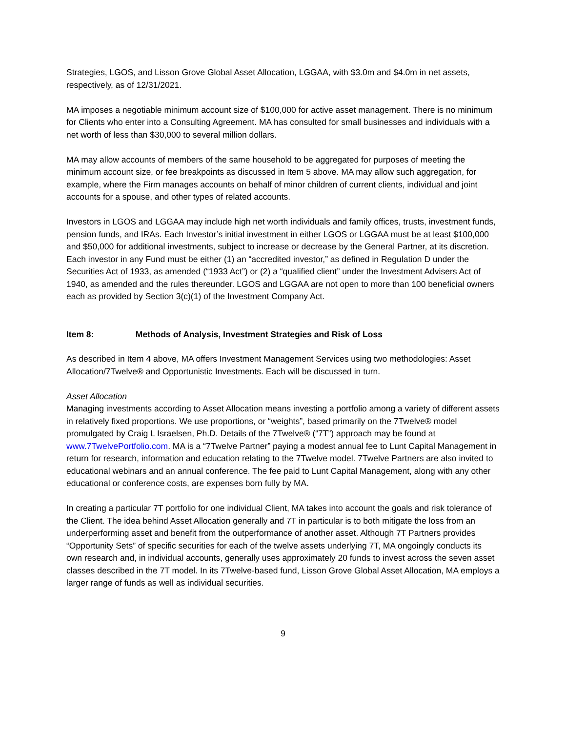Strategies, LGOS, and Lisson Grove Global Asset Allocation, LGGAA, with $3.0m and $4.0m in net assets, respectively, as of 12/31/2021.
MA imposes a negotiable minimum account size of $100,000 for active asset management. There is no minimum for Clients who enter into a Consulting Agreement. MA has consulted for small businesses and individuals with a net worth of less than $30,000 to several million dollars.
MA may allow accounts of members of the same household to be aggregated for purposes of meeting the minimum account size, or fee breakpoints as discussed in Item 5 above. MA may allow such aggregation, for example, where the Firm manages accounts on behalf of minor children of current clients, individual and joint accounts for a spouse, and other types of related accounts.
Investors in LGOS and LGGAA may include high net worth individuals and family offices, trusts, investment funds, pension funds, and IRAs. Each Investor’s initial investment in either LGOS or LGGAA must be at least $100,000 and $50,000 for additional investments, subject to increase or decrease by the General Partner, at its discretion. Each investor in any Fund must be either (1) an “accredited investor,” as defined in Regulation D under the Securities Act of 1933, as amended (“1933 Act”) or (2) a “qualified client” under the Investment Advisers Act of 1940, as amended and the rules thereunder. LGOS and LGGAA are not open to more than 100 beneficial owners each as provided by Section 3(c)(1) of the Investment Company Act.
Item 8: Methods of Analysis, Investment Strategies and Risk of Loss
As described in Item 4 above, MA offers Investment Management Services using two methodologies: Asset Allocation/7Twelve® and Opportunistic Investments. Each will be discussed in turn.
Asset Allocation
Managing investments according to Asset Allocation means investing a portfolio among a variety of different assets in relatively fixed proportions. We use proportions, or “weights”, based primarily on the 7Twelve® model promulgated by Craig L Israelsen, Ph.D. Details of the 7Twelve® (“7T”) approach may be found at www.7TwelvePortfolio.com. MA is a “7Twelve Partner” paying a modest annual fee to Lunt Capital Management in return for research, information and education relating to the 7Twelve model. 7Twelve Partners are also invited to educational webinars and an annual conference. The fee paid to Lunt Capital Management, along with any other educational or conference costs, are expenses born fully by MA.
In creating a particular 7T portfolio for one individual Client, MA takes into account the goals and risk tolerance of the Client. The idea behind Asset Allocation generally and 7T in particular is to both mitigate the loss from an underperforming asset and benefit from the outperformance of another asset. Although 7T Partners provides “Opportunity Sets” of specific securities for each of the twelve assets underlying 7T, MA ongoingly conducts its own research and, in individual accounts, generally uses approximately 20 funds to invest across the seven asset classes described in the 7T model. In its 7Twelve-based fund, Lisson Grove Global Asset Allocation, MA employs a larger range of funds as well as individual securities.
9